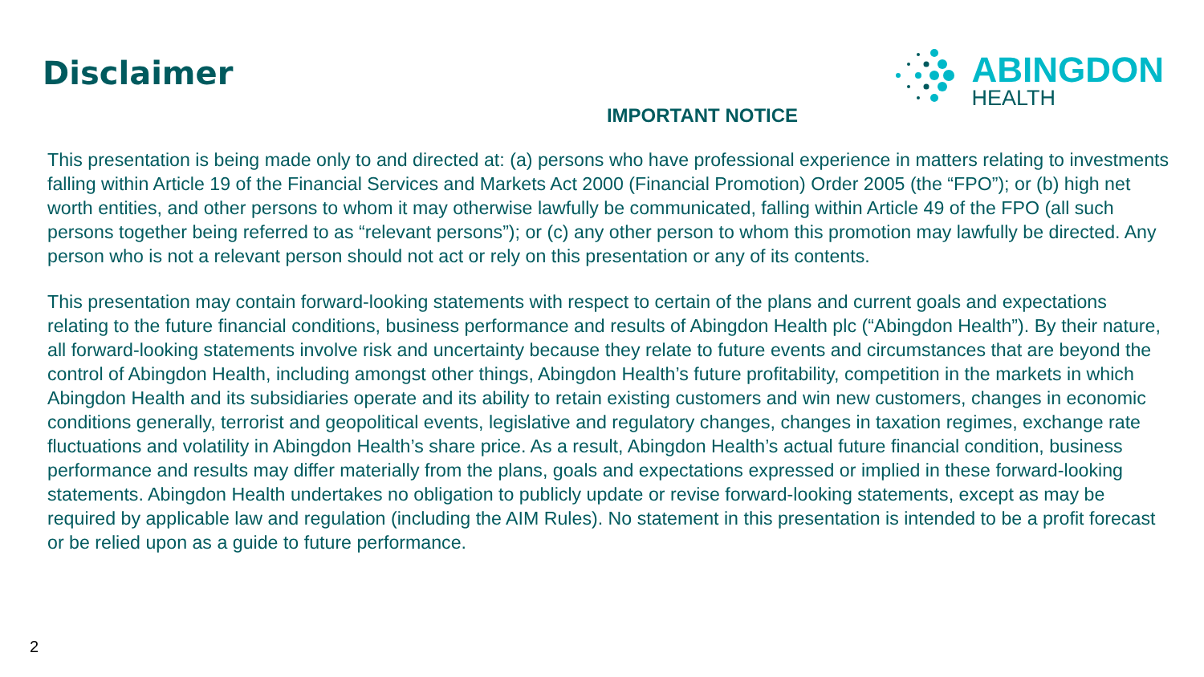Disclaimer
ABINGDON
HEALTH
IMPORTANT NOTICE
This presentation is being made only to and directed at: (a) persons who have professional experience in matters relating to investments falling within Article 19 of the Financial Services and Markets Act 2000 (Financial Promotion) Order 2005 (the “FPO”); or (b) high net worth entities, and other persons to whom it may otherwise lawfully be communicated, falling within Article 49 of the FPO (all such persons together being referred to as “relevant persons”); or (c) any other person to whom this promotion may lawfully be directed. Any person who is not a relevant person should not act or rely on this presentation or any of its contents.
This presentation may contain forward-looking statements with respect to certain of the plans and current goals and expectations relating to the future financial conditions, business performance and results of Abingdon Health plc (“Abingdon Health”). By their nature, all forward-looking statements involve risk and uncertainty because they relate to future events and circumstances that are beyond the control of Abingdon Health, including amongst other things, Abingdon Health’s future profitability, competition in the markets in which Abingdon Health and its subsidiaries operate and its ability to retain existing customers and win new customers, changes in economic conditions generally, terrorist and geopolitical events, legislative and regulatory changes, changes in taxation regimes, exchange rate fluctuations and volatility in Abingdon Health’s share price. As a result, Abingdon Health’s actual future financial condition, business performance and results may differ materially from the plans, goals and expectations expressed or implied in these forward-looking statements. Abingdon Health undertakes no obligation to publicly update or revise forward-looking statements, except as may be required by applicable law and regulation (including the AIM Rules). No statement in this presentation is intended to be a profit forecast or be relied upon as a guide to future performance.
2